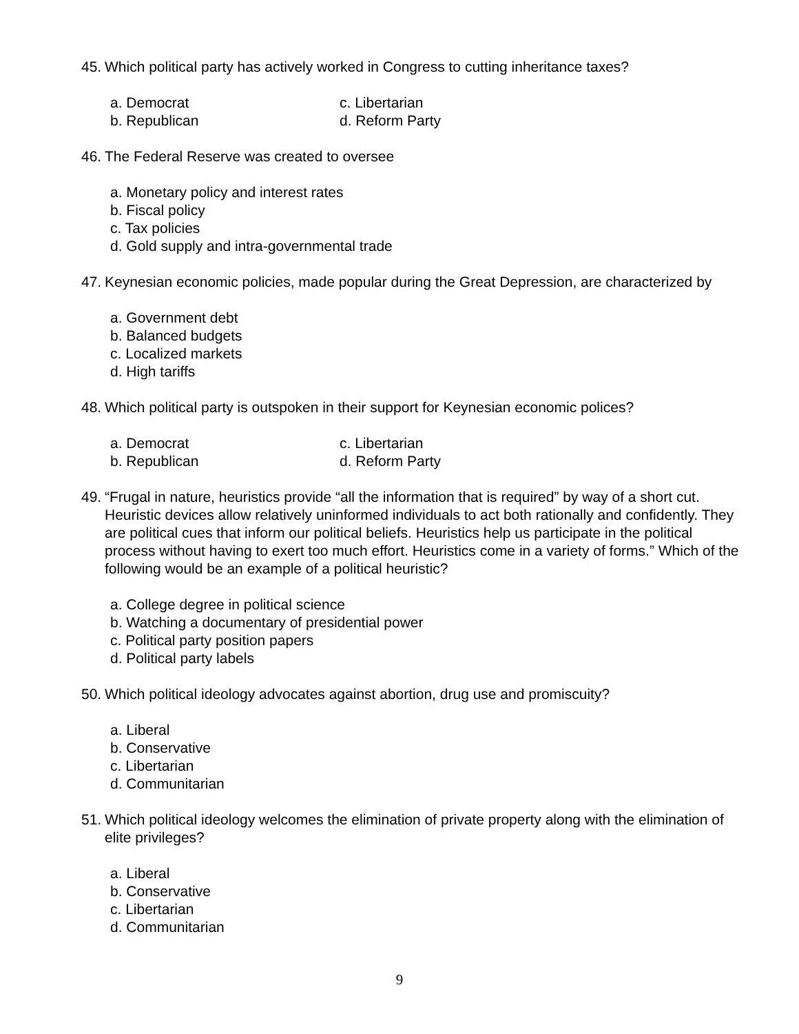45. Which political party has actively worked in Congress to cutting inheritance taxes?
a. Democrat
c. Libertarian
b. Republican
d. Reform Party
46. The Federal Reserve was created to oversee
a. Monetary policy and interest rates
b. Fiscal policy
c. Tax policies
d. Gold supply and intra-governmental trade
47. Keynesian economic policies, made popular during the Great Depression, are characterized by
a. Government debt
b. Balanced budgets
c. Localized markets
d. High tariffs
48. Which political party is outspoken in their support for Keynesian economic polices?
a. Democrat
c. Libertarian
b. Republican
d. Reform Party
49. “Frugal in nature, heuristics provide “all the information that is required” by way of a short cut. Heuristic devices allow relatively uninformed individuals to act both rationally and confidently. They are political cues that inform our political beliefs. Heuristics help us participate in the political process without having to exert too much effort. Heuristics come in a variety of forms.” Which of the following would be an example of a political heuristic?
a. College degree in political science
b. Watching a documentary of presidential power
c. Political party position papers
d. Political party labels
50. Which political ideology advocates against abortion, drug use and promiscuity?
a. Liberal
b. Conservative
c. Libertarian
d. Communitarian
51. Which political ideology welcomes the elimination of private property along with the elimination of elite privileges?
a. Liberal
b. Conservative
c. Libertarian
d. Communitarian
9